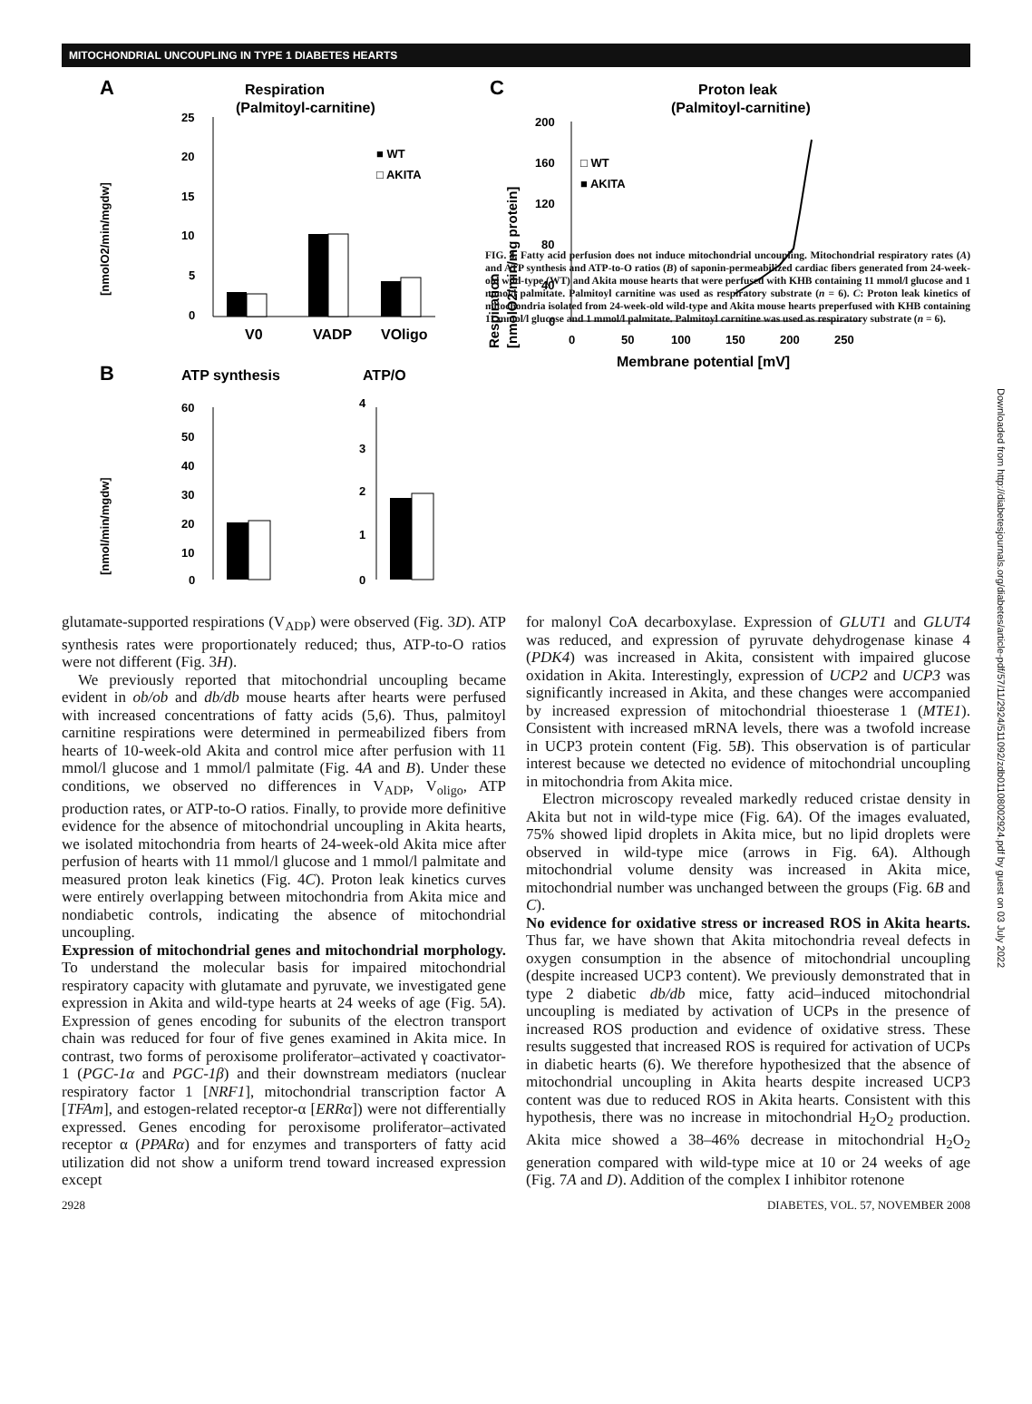MITOCHONDRIAL UNCOUPLING IN TYPE 1 DIABETES HEARTS
A
Respiration
(Palmitoyl-carnitine)
[nmolO2/min/mgdw]
25
20
15
10
5
0
■ WT
□ AKITA
V0
VADP
VOligo
B
ATP synthesis
ATP/O
[nmol/min/mgdw]
60
50
40
30
20
10
0
4
3
2
1
0
C
Proton leak
(Palmitoyl-carnitine)
Respiration
[nmolO2/min/mg protein]
200
160
120
80
40
0
0
50
100
150
200
250
□ WT
■ AKITA
Membrane potential [mV]
FIG. 4. Fatty acid perfusion does not induce mitochondrial uncoupling. Mitochondrial respiratory rates (A) and ATP synthesis and ATP-to-O ratios (B) of saponin-permeabilized cardiac fibers generated from 24-week-old wild-type (WT) and Akita mouse hearts that were perfused with KHB containing 11 mmol/l glucose and 1 mmol/l palmitate. Palmitoyl carnitine was used as respiratory substrate (n = 6). C: Proton leak kinetics of mitochondria isolated from 24-week-old wild-type and Akita mouse hearts preperfused with KHB containing 11 mmol/l glucose and 1 mmol/l palmitate. Palmitoyl carnitine was used as respiratory substrate (n = 6).
glutamate-supported respirations (V<sub>ADP</sub>) were observed (Fig. 3D). ATP synthesis rates were proportionately reduced; thus, ATP-to-O ratios were not different (Fig. 3H).
We previously reported that mitochondrial uncoupling became evident in ob/ob and db/db mouse hearts after hearts were perfused with increased concentrations of fatty acids (5,6). Thus, palmitoyl carnitine respirations were determined in permeabilized fibers from hearts of 10-week-old Akita and control mice after perfusion with 11 mmol/l glucose and 1 mmol/l palmitate (Fig. 4A and B). Under these conditions, we observed no differences in V<sub>ADP</sub>, V<sub>oligo</sub>, ATP production rates, or ATP-to-O ratios. Finally, to provide more definitive evidence for the absence of mitochondrial uncoupling in Akita hearts, we isolated mitochondria from hearts of 24-week-old Akita mice after perfusion of hearts with 11 mmol/l glucose and 1 mmol/l palmitate and measured proton leak kinetics (Fig. 4C). Proton leak kinetics curves were entirely overlapping between mitochondria from Akita mice and nondiabetic controls, indicating the absence of mitochondrial uncoupling.
Expression of mitochondrial genes and mitochondrial morphology. To understand the molecular basis for impaired mitochondrial respiratory capacity with glutamate and pyruvate, we investigated gene expression in Akita and wild-type hearts at 24 weeks of age (Fig. 5A). Expression of genes encoding for subunits of the electron transport chain was reduced for four of five genes examined in Akita mice. In contrast, two forms of peroxisome proliferator–activated γ coactivator-1 (PGC-1α and PGC-1β) and their downstream mediators (nuclear respiratory factor 1 [NRF1], mitochondrial transcription factor A [TFAm], and estogen-related receptor-α [ERRα]) were not differentially expressed. Genes encoding for peroxisome proliferator–activated receptor α (PPARα) and for enzymes and transporters of fatty acid utilization did not show a uniform trend toward increased expression except
for malonyl CoA decarboxylase. Expression of GLUT1 and GLUT4 was reduced, and expression of pyruvate dehydrogenase kinase 4 (PDK4) was increased in Akita, consistent with impaired glucose oxidation in Akita. Interestingly, expression of UCP2 and UCP3 was significantly increased in Akita, and these changes were accompanied by increased expression of mitochondrial thioesterase 1 (MTE1). Consistent with increased mRNA levels, there was a twofold increase in UCP3 protein content (Fig. 5B). This observation is of particular interest because we detected no evidence of mitochondrial uncoupling in mitochondria from Akita mice.
Electron microscopy revealed markedly reduced cristae density in Akita but not in wild-type mice (Fig. 6A). Of the images evaluated, 75% showed lipid droplets in Akita mice, but no lipid droplets were observed in wild-type mice (arrows in Fig. 6A). Although mitochondrial volume density was increased in Akita mice, mitochondrial number was unchanged between the groups (Fig. 6B and C).
No evidence for oxidative stress or increased ROS in Akita hearts. Thus far, we have shown that Akita mitochondria reveal defects in oxygen consumption in the absence of mitochondrial uncoupling (despite increased UCP3 content). We previously demonstrated that in type 2 diabetic db/db mice, fatty acid–induced mitochondrial uncoupling is mediated by activation of UCPs in the presence of increased ROS production and evidence of oxidative stress. These results suggested that increased ROS is required for activation of UCPs in diabetic hearts (6). We therefore hypothesized that the absence of mitochondrial uncoupling in Akita hearts despite increased UCP3 content was due to reduced ROS in Akita hearts. Consistent with this hypothesis, there was no increase in mitochondrial H<sub>2</sub>O<sub>2</sub> production. Akita mice showed a 38–46% decrease in mitochondrial H<sub>2</sub>O<sub>2</sub> generation compared with wild-type mice at 10 or 24 weeks of age (Fig. 7A and D). Addition of the complex I inhibitor rotenone
2928 DIABETES, VOL. 57, NOVEMBER 2008
Downloaded from http://diabetesjournals.org/diabetes/article-pdf/57/11/2924/511092/zdb01108002924.pdf by guest on 03 July 2022